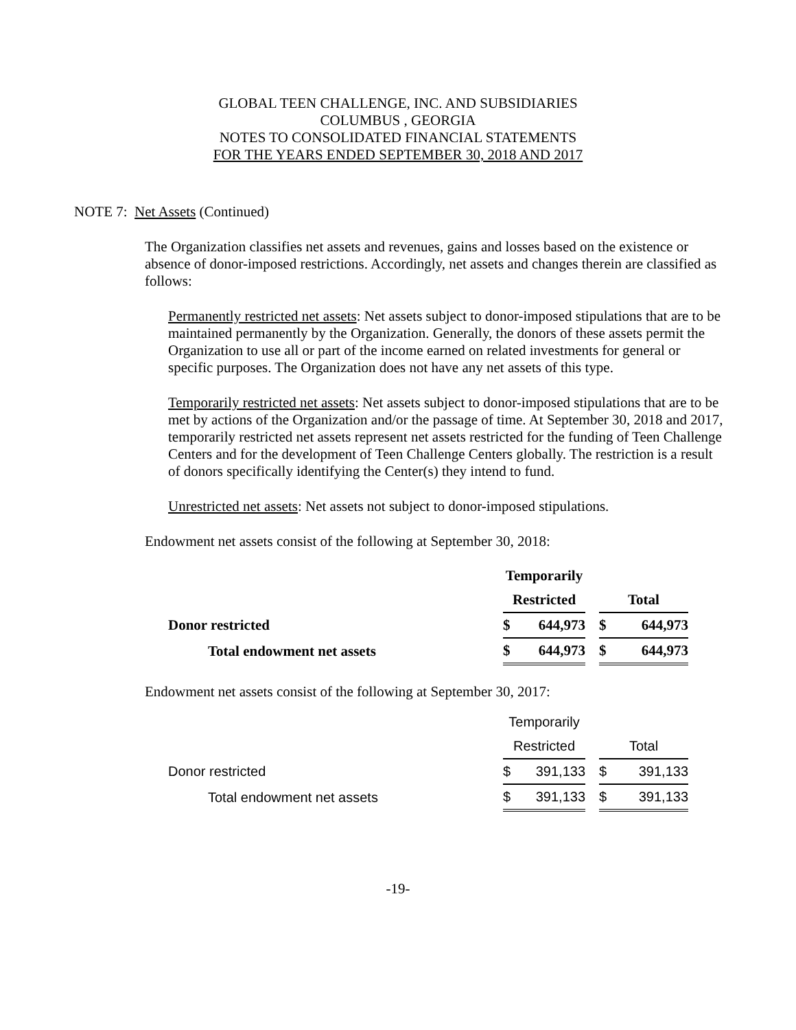GLOBAL TEEN CHALLENGE, INC. AND SUBSIDIARIES
COLUMBUS , GEORGIA
NOTES TO CONSOLIDATED FINANCIAL STATEMENTS
FOR THE YEARS ENDED SEPTEMBER 30, 2018 AND 2017
NOTE 7: Net Assets (Continued)
The Organization classifies net assets and revenues, gains and losses based on the existence or absence of donor-imposed restrictions. Accordingly, net assets and changes therein are classified as follows:
Permanently restricted net assets: Net assets subject to donor-imposed stipulations that are to be maintained permanently by the Organization. Generally, the donors of these assets permit the Organization to use all or part of the income earned on related investments for general or specific purposes. The Organization does not have any net assets of this type.
Temporarily restricted net assets: Net assets subject to donor-imposed stipulations that are to be met by actions of the Organization and/or the passage of time. At September 30, 2018 and 2017, temporarily restricted net assets represent net assets restricted for the funding of Teen Challenge Centers and for the development of Teen Challenge Centers globally. The restriction is a result of donors specifically identifying the Center(s) they intend to fund.
Unrestricted net assets: Net assets not subject to donor-imposed stipulations.
Endowment net assets consist of the following at September 30, 2018:
| | Temporarily | | | | |
| | Restricted | | | Total | |
| Donor restricted | $ | 644,973 | | $ | 644,973 |
| Total endowment net assets | $ | 644,973 | | $ | 644,973 |
Endowment net assets consist of the following at September 30, 2017:
| | Temporarily | | | | |
| | Restricted | | | Total | |
| Donor restricted | $ | 391,133 | | $ | 391,133 |
| Total endowment net assets | $ | 391,133 | | $ | 391,133 |
-19-